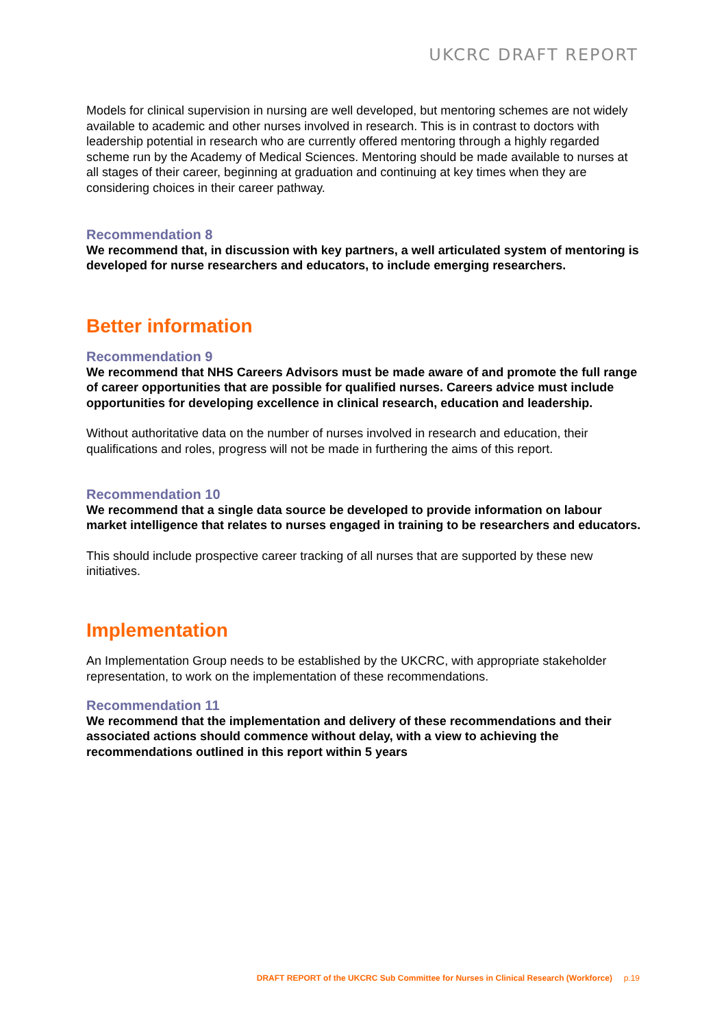UKCRC DRAFT REPORT
Models for clinical supervision in nursing are well developed, but mentoring schemes are not widely available to academic and other nurses involved in research. This is in contrast to doctors with leadership potential in research who are currently offered mentoring through a highly regarded scheme run by the Academy of Medical Sciences. Mentoring should be made available to nurses at all stages of their career, beginning at graduation and continuing at key times when they are considering choices in their career pathway.
Recommendation 8
We recommend that, in discussion with key partners, a well articulated system of mentoring is developed for nurse researchers and educators, to include emerging researchers.
Better information
Recommendation 9
We recommend that NHS Careers Advisors must be made aware of and promote the full range of career opportunities that are possible for qualified nurses. Careers advice must include opportunities for developing excellence in clinical research, education and leadership.
Without authoritative data on the number of nurses involved in research and education, their qualifications and roles, progress will not be made in furthering the aims of this report.
Recommendation 10
We recommend that a single data source be developed to provide information on labour market intelligence that relates to nurses engaged in training to be researchers and educators.
This should include prospective career tracking of all nurses that are supported by these new initiatives.
Implementation
An Implementation Group needs to be established by the UKCRC, with appropriate stakeholder representation, to work on the implementation of these recommendations.
Recommendation 11
We recommend that the implementation and delivery of these recommendations and their associated actions should commence without delay, with a view to achieving the recommendations outlined in this report within 5 years
DRAFT REPORT of the UKCRC Sub Committee for Nurses in Clinical Research (Workforce) p.19